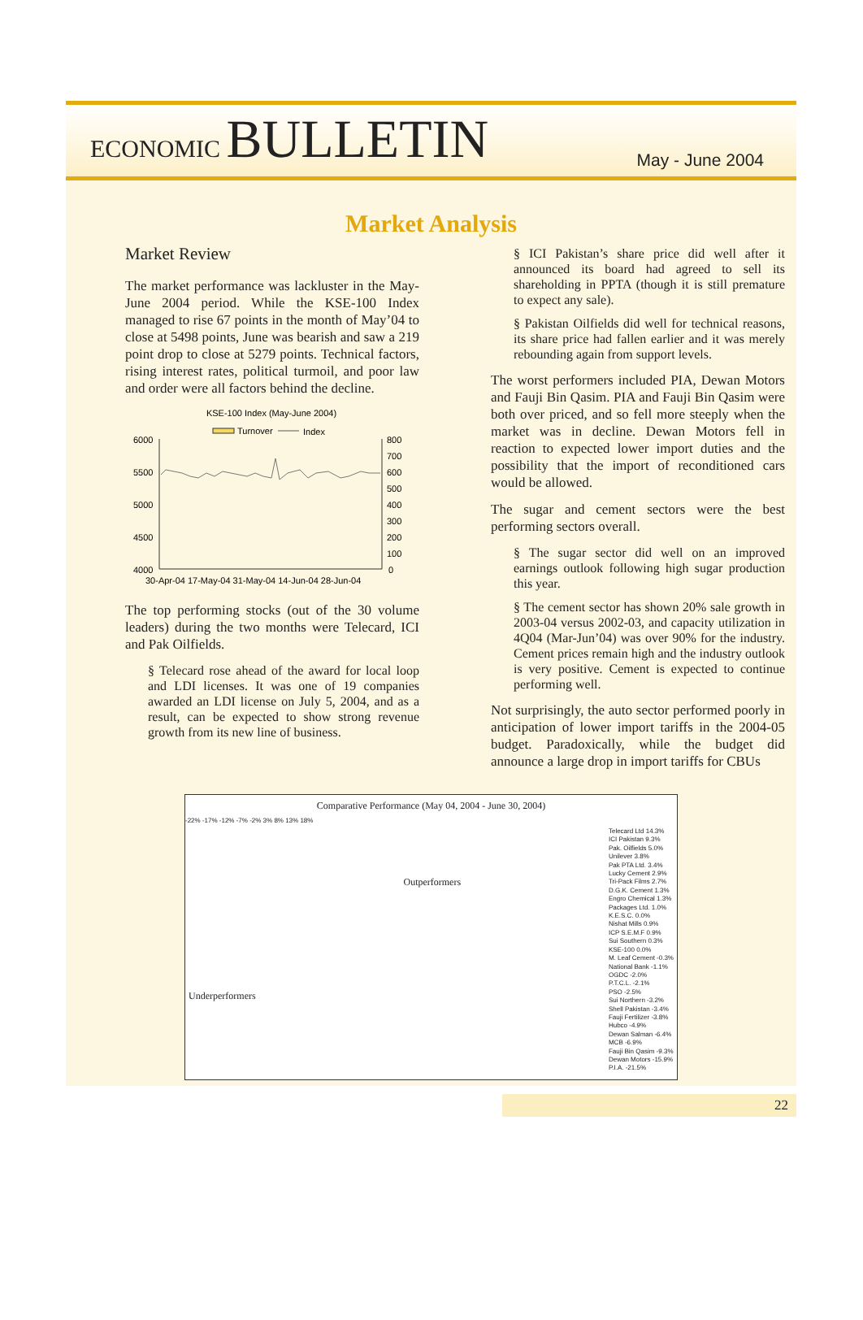ECONOMIC BULLETIN
May - June 2004
Market Analysis
Market Review
The market performance was lackluster in the May-June 2004 period. While the KSE-100 Index managed to rise 67 points in the month of May’04 to close at 5498 points, June was bearish and saw a 219 point drop to close at 5279 points. Technical factors, rising interest rates, political turmoil, and poor law and order were all factors behind the decline.
KSE-100 Index (May-June 2004)
Turnover
Index
6000
5500
5000
4500
4000
800
700
600
500
400
300
200
100
0
30-Apr-04 17-May-04 31-May-04 14-Jun-04 28-Jun-04
The top performing stocks (out of the 30 volume leaders) during the two months were Telecard, ICI and Pak Oilfields.
§ Telecard rose ahead of the award for local loop and LDI licenses. It was one of 19 companies awarded an LDI license on July 5, 2004, and as a result, can be expected to show strong revenue growth from its new line of business.
§ ICI Pakistan’s share price did well after it announced its board had agreed to sell its shareholding in PPTA (though it is still premature to expect any sale).
§ Pakistan Oilfields did well for technical reasons, its share price had fallen earlier and it was merely rebounding again from support levels.
The worst performers included PIA, Dewan Motors and Fauji Bin Qasim. PIA and Fauji Bin Qasim were both over priced, and so fell more steeply when the market was in decline. Dewan Motors fell in reaction to expected lower import duties and the possibility that the import of reconditioned cars would be allowed.
The sugar and cement sectors were the best performing sectors overall.
§ The sugar sector did well on an improved earnings outlook following high sugar production this year.
§ The cement sector has shown 20% sale growth in 2003-04 versus 2002-03, and capacity utilization in 4Q04 (Mar-Jun’04) was over 90% for the industry. Cement prices remain high and the industry outlook is very positive. Cement is expected to continue performing well.
Not surprisingly, the auto sector performed poorly in anticipation of lower import tariffs in the 2004-05 budget. Paradoxically, while the budget did announce a large drop in import tariffs for CBUs
Comparative Performance (May 04, 2004 - June 30, 2004)
-22% -17% -12% -7% -2% 3% 8% 13% 18%
Underperformers
Outperformers
Telecard Ltd 14.3%
ICI Pakistan 9.3%
Pak. Oilfields 5.0%
Unilever 3.8%
Pak PTA Ltd. 3.4%
Lucky Cement 2.9%
Tri-Pack Films 2.7%
D.G.K. Cement 1.3%
Engro Chemical 1.3%
Packages Ltd. 1.0%
K.E.S.C. 0.0%
Nishat Mills 0.9%
ICP S.E.M.F 0.9%
Sui Southern 0.3%
KSE-100 0.0%
M. Leaf Cement -0.3%
National Bank -1.1%
OGDC -2.0%
P.T.C.L. -2.1%
PSO -2.5%
Sui Northern -3.2%
Shell Pakistan -3.4%
Fauji Fertilizer -3.8%
Hubco -4.9%
Dewan Salman -6.4%
MCB -6.9%
Fauji Bin Qasim -9.3%
Dewan Motors -15.9%
P.I.A. -21.5%
22